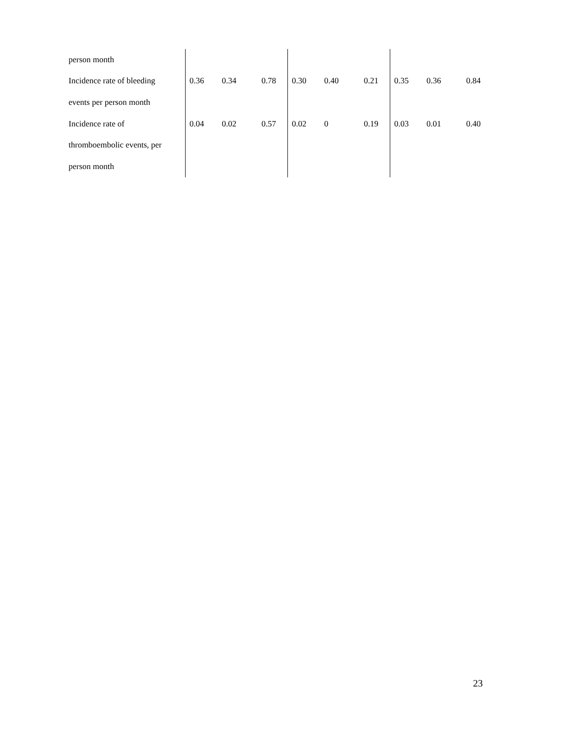| person month | | | | | | | | | |
| Incidence rate of bleeding | 0.36 | 0.34 | 0.78 | 0.30 | 0.40 | 0.21 | 0.35 | 0.36 | 0.84 |
| events per person month | | | | | | | | | |
| Incidence rate of | 0.04 | 0.02 | 0.57 | 0.02 | 0 | 0.19 | 0.03 | 0.01 | 0.40 |
| thromboembolic events, per | | | | | | | | | |
| person month | | | | | | | | | |
23